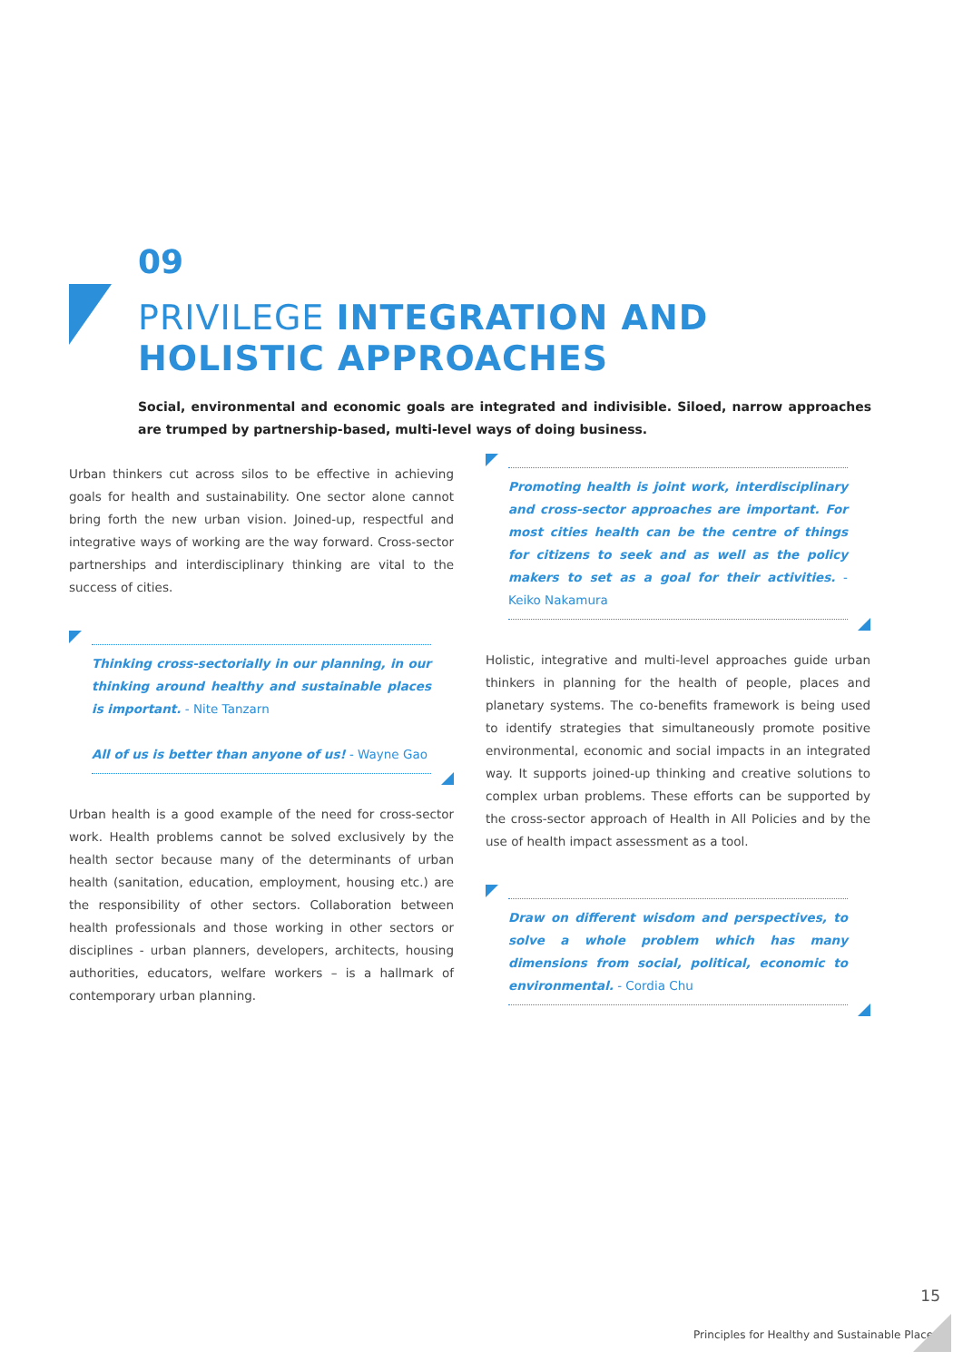09
PRIVILEGE INTEGRATION AND
HOLISTIC APPROACHES
Social, environmental and economic goals are integrated and indivisible. Siloed, narrow approaches are trumped by partnership-based, multi-level ways of doing business.
Urban thinkers cut across silos to be effective in achieving goals for health and sustainability. One sector alone cannot bring forth the new urban vision. Joined-up, respectful and integrative ways of working are the way forward. Cross-sector partnerships and interdisciplinary thinking are vital to the success of cities.
Thinking cross-sectorially in our planning, in our thinking around healthy and sustainable places is important. - Nite Tanzarn
All of us is better than anyone of us! - Wayne Gao
Urban health is a good example of the need for cross-sector work. Health problems cannot be solved exclusively by the health sector because many of the determinants of urban health (sanitation, education, employment, housing etc.) are the responsibility of other sectors. Collaboration between health professionals and those working in other sectors or disciplines - urban planners, developers, architects, housing authorities, educators, welfare workers – is a hallmark of contemporary urban planning.
Promoting health is joint work, interdisciplinary and cross-sector approaches are important. For most cities health can be the centre of things for citizens to seek and as well as the policy makers to set as a goal for their activities. - Keiko Nakamura
Holistic, integrative and multi-level approaches guide urban thinkers in planning for the health of people, places and planetary systems. The co-benefits framework is being used to identify strategies that simultaneously promote positive environmental, economic and social impacts in an integrated way. It supports joined-up thinking and creative solutions to complex urban problems. These efforts can be supported by the cross-sector approach of Health in All Policies and by the use of health impact assessment as a tool.
Draw on different wisdom and perspectives, to solve a whole problem which has many dimensions from social, political, economic to environmental. - Cordia Chu
15
Principles for Healthy and Sustainable Places